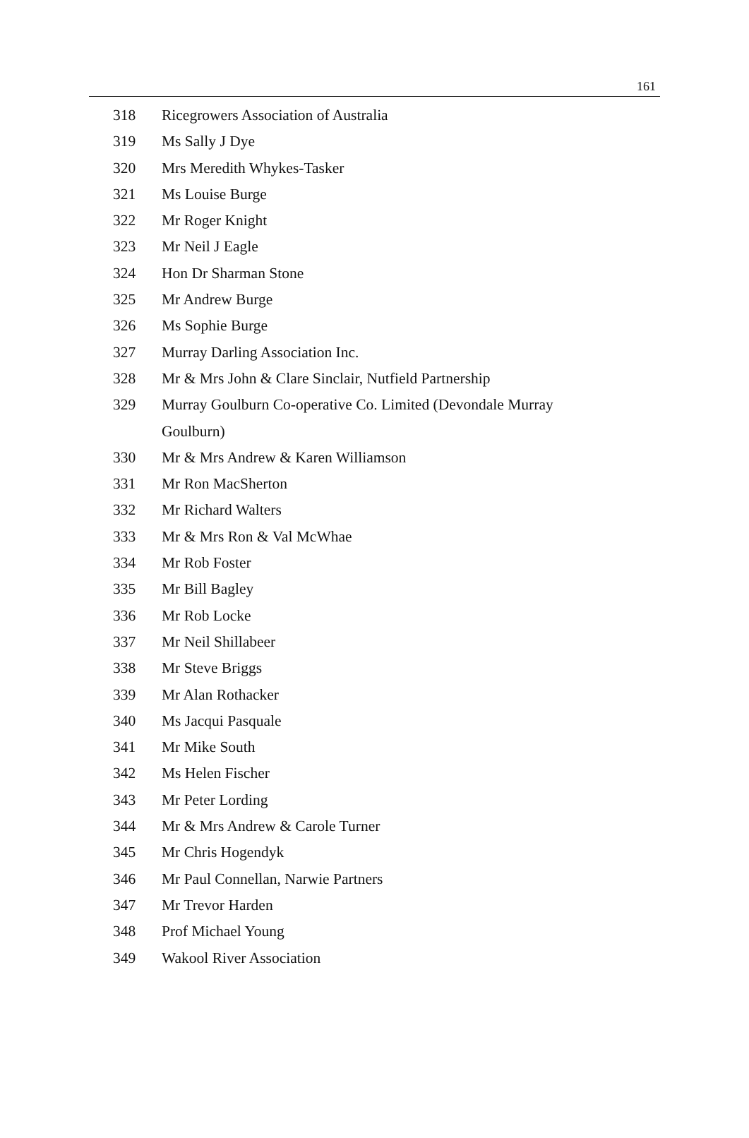161
318 Ricegrowers Association of Australia
319 Ms Sally J Dye
320 Mrs Meredith Whykes-Tasker
321 Ms Louise Burge
322 Mr Roger Knight
323 Mr Neil J Eagle
324 Hon Dr Sharman Stone
325 Mr Andrew Burge
326 Ms Sophie Burge
327 Murray Darling Association Inc.
328 Mr & Mrs John & Clare Sinclair, Nutfield Partnership
329 Murray Goulburn Co-operative Co. Limited (Devondale Murray Goulburn)
330 Mr & Mrs Andrew & Karen Williamson
331 Mr Ron MacSherton
332 Mr Richard Walters
333 Mr & Mrs Ron & Val McWhae
334 Mr Rob Foster
335 Mr Bill Bagley
336 Mr Rob Locke
337 Mr Neil Shillabeer
338 Mr Steve Briggs
339 Mr Alan Rothacker
340 Ms Jacqui Pasquale
341 Mr Mike South
342 Ms Helen Fischer
343 Mr Peter Lording
344 Mr & Mrs Andrew & Carole Turner
345 Mr Chris Hogendyk
346 Mr Paul Connellan, Narwie Partners
347 Mr Trevor Harden
348 Prof Michael Young
349 Wakool River Association